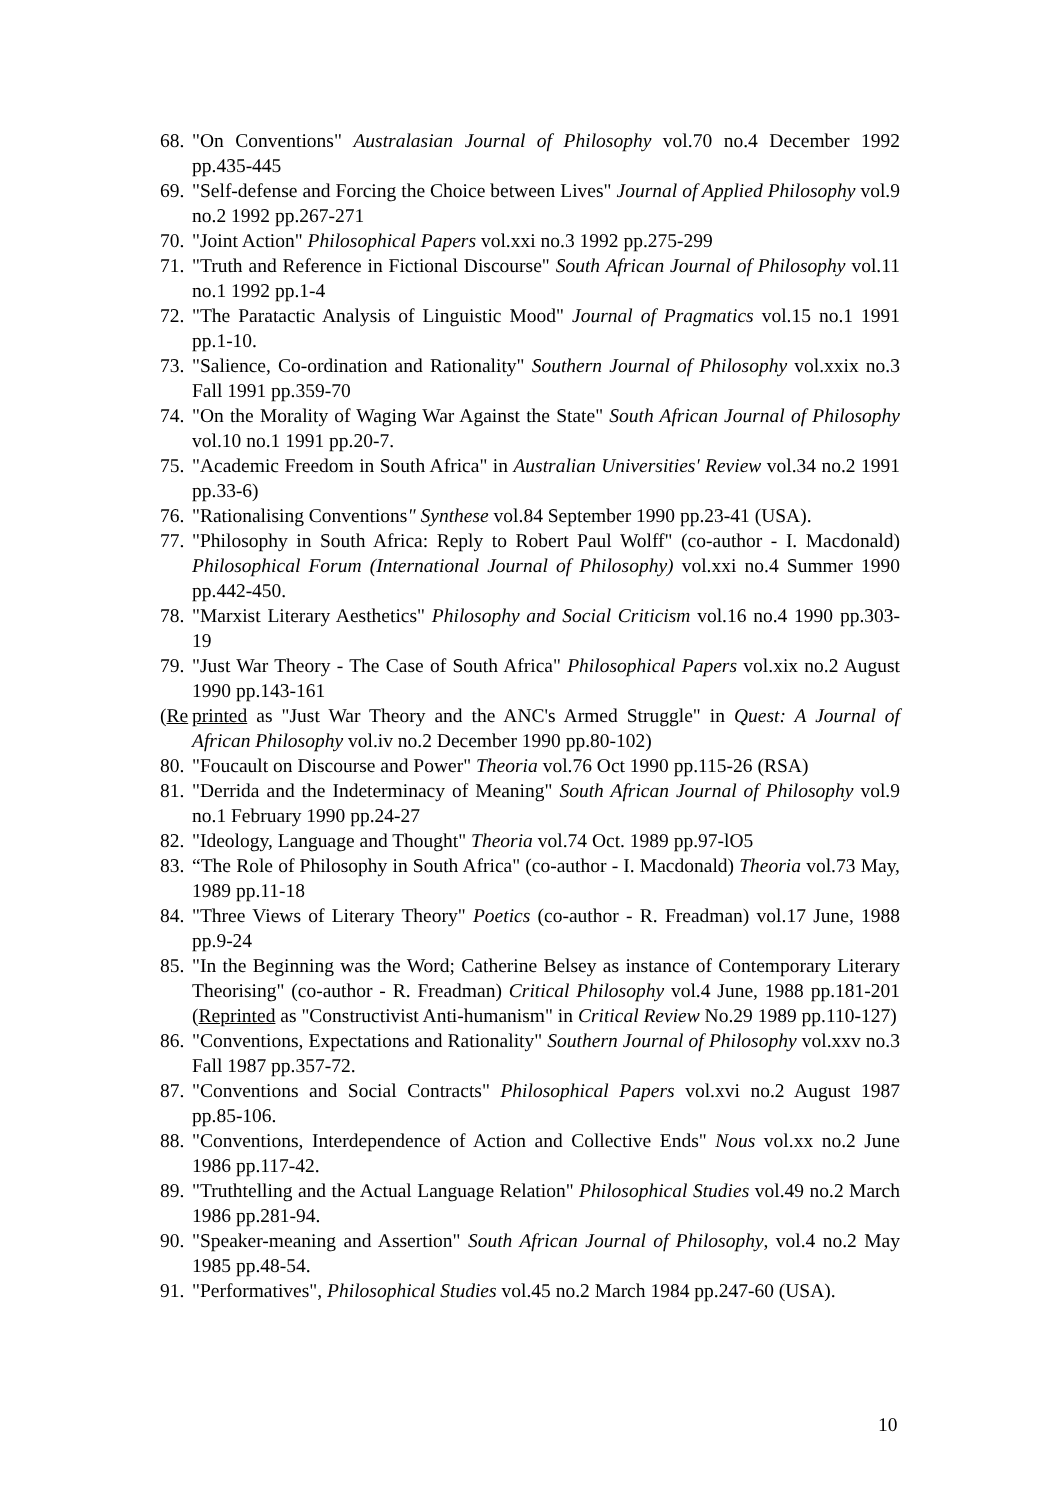68. "On Conventions" Australasian Journal of Philosophy vol.70 no.4 December 1992 pp.435-445
69. "Self-defense and Forcing the Choice between Lives" Journal of Applied Philosophy vol.9 no.2 1992 pp.267-271
70. "Joint Action" Philosophical Papers vol.xxi no.3 1992 pp.275-299
71. "Truth and Reference in Fictional Discourse" South African Journal of Philosophy vol.11 no.1 1992 pp.1-4
72. "The Paratactic Analysis of Linguistic Mood" Journal of Pragmatics vol.15 no.1 1991 pp.1-10.
73. "Salience, Co-ordination and Rationality" Southern Journal of Philosophy vol.xxix no.3 Fall 1991 pp.359-70
74. "On the Morality of Waging War Against the State" South African Journal of Philosophy vol.10 no.1 1991 pp.20-7.
75. "Academic Freedom in South Africa" in Australian Universities' Review vol.34 no.2 1991 pp.33-6)
76. "Rationalising Conventions" Synthese vol.84 September 1990 pp.23-41 (USA).
77. "Philosophy in South Africa: Reply to Robert Paul Wolff" (co-author - I. Macdonald) Philosophical Forum (International Journal of Philosophy) vol.xxi no.4 Summer 1990 pp.442-450.
78. "Marxist Literary Aesthetics" Philosophy and Social Criticism vol.16 no.4 1990 pp.303-19
79. "Just War Theory - The Case of South Africa" Philosophical Papers vol.xix no.2 August 1990 pp.143-161
(Re printed as "Just War Theory and the ANC's Armed Struggle" in Quest: A Journal of African Philosophy vol.iv no.2 December 1990 pp.80-102)
80. "Foucault on Discourse and Power" Theoria vol.76 Oct 1990 pp.115-26 (RSA)
81. "Derrida and the Indeterminacy of Meaning" South African Journal of Philosophy vol.9 no.1 February 1990 pp.24-27
82. "Ideology, Language and Thought" Theoria vol.74 Oct. 1989 pp.97-lO5
83. “The Role of Philosophy in South Africa" (co-author - I. Macdonald) Theoria vol.73 May, 1989 pp.11-18
84. "Three Views of Literary Theory" Poetics (co-author - R. Freadman) vol.17 June, 1988 pp.9-24
85. "In the Beginning was the Word; Catherine Belsey as instance of Contemporary Literary Theorising" (co-author - R. Freadman) Critical Philosophy vol.4 June, 1988 pp.181-201 (Reprinted as "Constructivist Anti-humanism" in Critical Review No.29 1989 pp.110-127)
86. "Conventions, Expectations and Rationality" Southern Journal of Philosophy vol.xxv no.3 Fall 1987 pp.357-72.
87. "Conventions and Social Contracts" Philosophical Papers vol.xvi no.2 August 1987 pp.85-106.
88. "Conventions, Interdependence of Action and Collective Ends" Nous vol.xx no.2 June 1986 pp.117-42.
89. "Truthtelling and the Actual Language Relation" Philosophical Studies vol.49 no.2 March 1986 pp.281-94.
90. "Speaker-meaning and Assertion" South African Journal of Philosophy, vol.4 no.2 May 1985 pp.48-54.
91. "Performatives", Philosophical Studies vol.45 no.2 March 1984 pp.247-60 (USA).
10